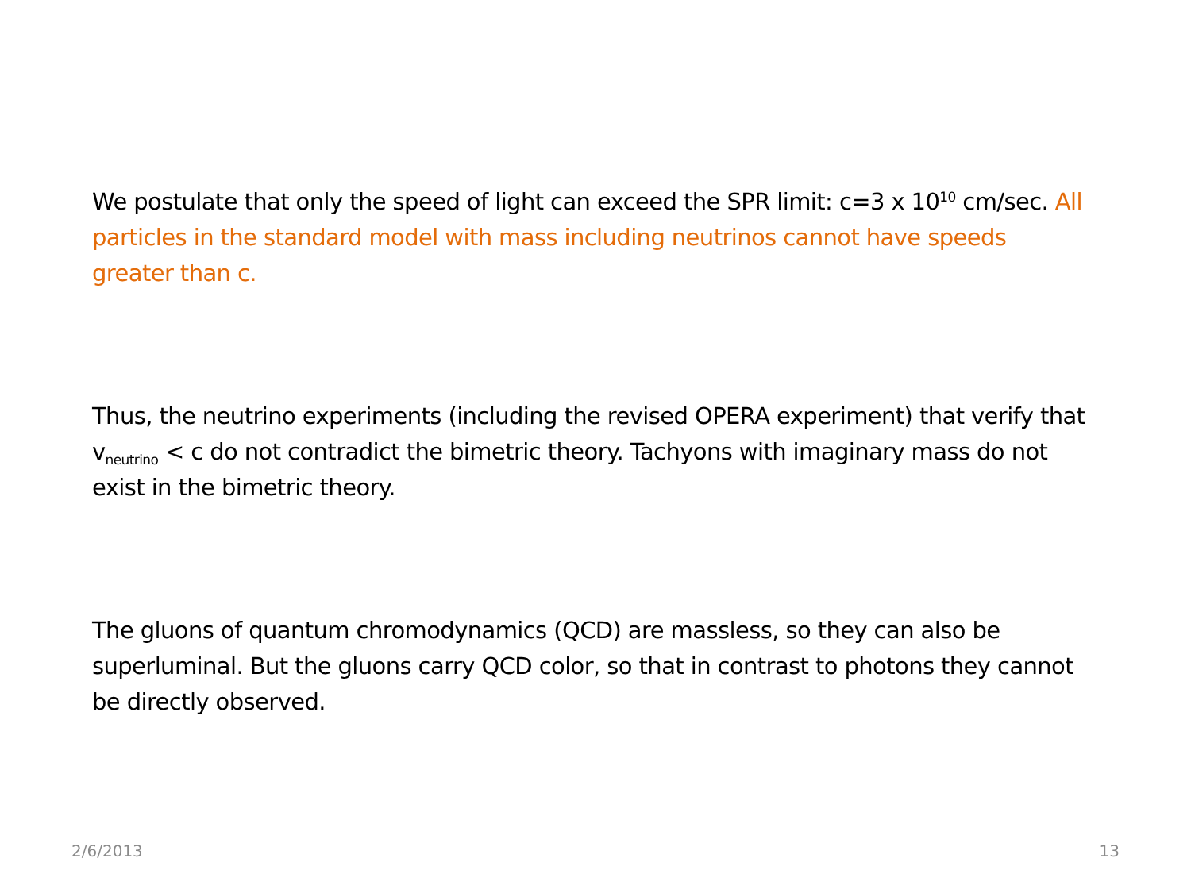We postulate that only the speed of light can exceed the SPR limit: c=3 x 10<sup>10</sup> cm/sec. All particles in the standard model with mass including neutrinos cannot have speeds greater than c.
Thus, the neutrino experiments (including the revised OPERA experiment) that verify that v<sub>neutrino</sub> < c do not contradict the bimetric theory. Tachyons with imaginary mass do not exist in the bimetric theory.
The gluons of quantum chromodynamics (QCD) are massless, so they can also be superluminal. But the gluons carry QCD color, so that in contrast to photons they cannot be directly observed.
2/6/2013 13